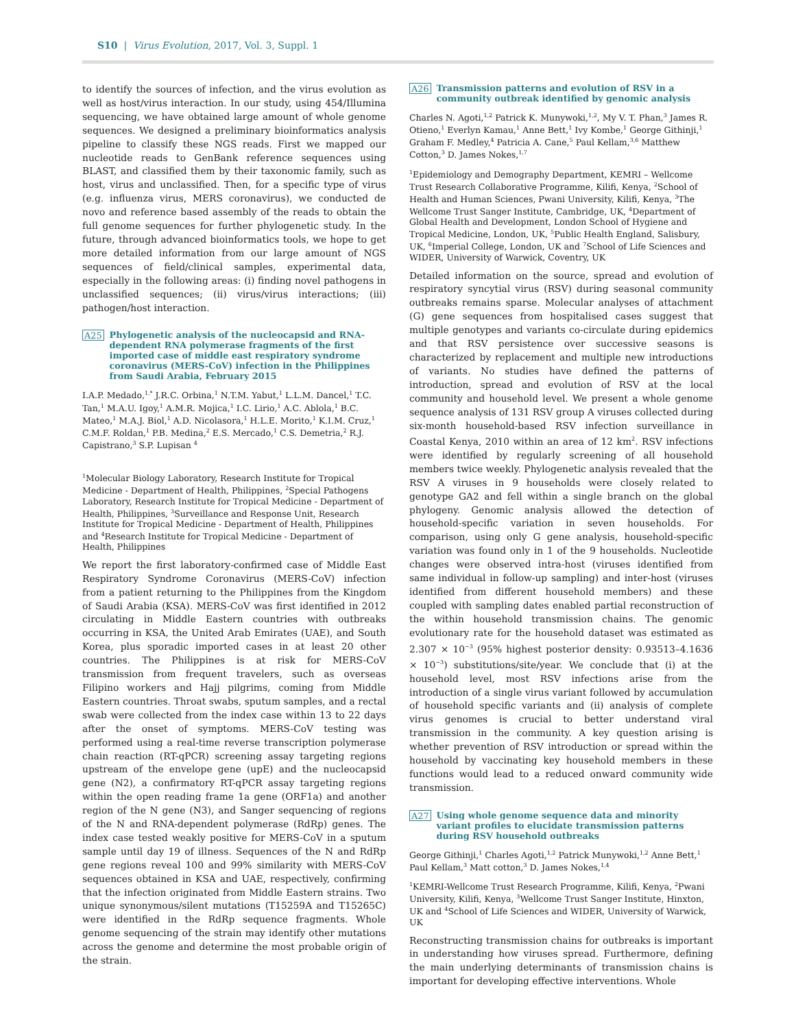S10 | Virus Evolution, 2017, Vol. 3, Suppl. 1
to identify the sources of infection, and the virus evolution as well as host/virus interaction. In our study, using 454/Illumina sequencing, we have obtained large amount of whole genome sequences. We designed a preliminary bioinformatics analysis pipeline to classify these NGS reads. First we mapped our nucleotide reads to GenBank reference sequences using BLAST, and classified them by their taxonomic family, such as host, virus and unclassified. Then, for a specific type of virus (e.g. influenza virus, MERS coronavirus), we conducted de novo and reference based assembly of the reads to obtain the full genome sequences for further phylogenetic study. In the future, through advanced bioinformatics tools, we hope to get more detailed information from our large amount of NGS sequences of field/clinical samples, experimental data, especially in the following areas: (i) finding novel pathogens in unclassified sequences; (ii) virus/virus interactions; (iii) pathogen/host interaction.
A25 Phylogenetic analysis of the nucleocapsid and RNA-dependent RNA polymerase fragments of the first imported case of middle east respiratory syndrome coronavirus (MERS-CoV) infection in the Philippines from Saudi Arabia, February 2015
I.A.P. Medado,<sup>1,*</sup> J.R.C. Orbina,<sup>1</sup> N.T.M. Yabut,<sup>1</sup> L.L.M. Dancel,<sup>1</sup> T.C. Tan,<sup>1</sup> M.A.U. Igoy,<sup>1</sup> A.M.R. Mojica,<sup>1</sup> I.C. Lirio,<sup>1</sup> A.C. Ablola,<sup>1</sup> B.C. Mateo,<sup>1</sup> M.A.J. Biol,<sup>1</sup> A.D. Nicolasora,<sup>1</sup> H.L.E. Morito,<sup>1</sup> K.I.M. Cruz,<sup>1</sup> C.M.F. Roldan,<sup>1</sup> P.B. Medina,<sup>2</sup> E.S. Mercado,<sup>1</sup> C.S. Demetria,<sup>2</sup> R.J. Capistrano,<sup>3</sup> S.P. Lupisan <sup>4</sup>
<sup>1</sup> Molecular Biology Laboratory, Research Institute for Tropical Medicine - Department of Health, Philippines, <sup>2</sup>Special Pathogens Laboratory, Research Institute for Tropical Medicine - Department of Health, Philippines, <sup>3</sup>Surveillance and Response Unit, Research Institute for Tropical Medicine - Department of Health, Philippines and <sup>4</sup>Research Institute for Tropical Medicine - Department of Health, Philippines
We report the first laboratory-confirmed case of Middle East Respiratory Syndrome Coronavirus (MERS-CoV) infection from a patient returning to the Philippines from the Kingdom of Saudi Arabia (KSA). MERS-CoV was first identified in 2012 circulating in Middle Eastern countries with outbreaks occurring in KSA, the United Arab Emirates (UAE), and South Korea, plus sporadic imported cases in at least 20 other countries. The Philippines is at risk for MERS-CoV transmission from frequent travelers, such as overseas Filipino workers and Hajj pilgrims, coming from Middle Eastern countries. Throat swabs, sputum samples, and a rectal swab were collected from the index case within 13 to 22 days after the onset of symptoms. MERS-CoV testing was performed using a real-time reverse transcription polymerase chain reaction (RT-qPCR) screening assay targeting regions upstream of the envelope gene (upE) and the nucleocapsid gene (N2), a confirmatory RT-qPCR assay targeting regions within the open reading frame 1a gene (ORF1a) and another region of the N gene (N3), and Sanger sequencing of regions of the N and RNA-dependent polymerase (RdRp) genes. The index case tested weakly positive for MERS-CoV in a sputum sample until day 19 of illness. Sequences of the N and RdRp gene regions reveal 100 and 99% similarity with MERS-CoV sequences obtained in KSA and UAE, respectively, confirming that the infection originated from Middle Eastern strains. Two unique synonymous/silent mutations (T15259A and T15265C) were identified in the RdRp sequence fragments. Whole genome sequencing of the strain may identify other mutations across the genome and determine the most probable origin of the strain.
A26 Transmission patterns and evolution of RSV in a community outbreak identified by genomic analysis
Charles N. Agoti,<sup>1,2</sup> Patrick K. Munywoki,<sup>1,2</sup>, My V. T. Phan,<sup>3</sup> James R. Otieno,<sup>1</sup> Everlyn Kamau,<sup>1</sup> Anne Bett,<sup>1</sup> Ivy Kombe,<sup>1</sup> George Githinji,<sup>1</sup> Graham F. Medley,<sup>4</sup> Patricia A. Cane,<sup>5</sup> Paul Kellam,<sup>3,6</sup> Matthew Cotton,<sup>3</sup> D. James Nokes,<sup>1,7</sup>
<sup>1</sup> Epidemiology and Demography Department, KEMRI – Wellcome Trust Research Collaborative Programme, Kilifi, Kenya, <sup>2</sup>School of Health and Human Sciences, Pwani University, Kilifi, Kenya, <sup>3</sup>The Wellcome Trust Sanger Institute, Cambridge, UK, <sup>4</sup>Department of Global Health and Development, London School of Hygiene and Tropical Medicine, London, UK, <sup>5</sup>Public Health England, Salisbury, UK, <sup>6</sup>Imperial College, London, UK and <sup>7</sup>School of Life Sciences and WIDER, University of Warwick, Coventry, UK
Detailed information on the source, spread and evolution of respiratory syncytial virus (RSV) during seasonal community outbreaks remains sparse. Molecular analyses of attachment (G) gene sequences from hospitalised cases suggest that multiple genotypes and variants co-circulate during epidemics and that RSV persistence over successive seasons is characterized by replacement and multiple new introductions of variants. No studies have defined the patterns of introduction, spread and evolution of RSV at the local community and household level. We present a whole genome sequence analysis of 131 RSV group A viruses collected during six-month household-based RSV infection surveillance in Coastal Kenya, 2010 within an area of 12 km<sup>2</sup>. RSV infections were identified by regularly screening of all household members twice weekly. Phylogenetic analysis revealed that the RSV A viruses in 9 households were closely related to genotype GA2 and fell within a single branch on the global phylogeny. Genomic analysis allowed the detection of household-specific variation in seven households. For comparison, using only G gene analysis, household-specific variation was found only in 1 of the 9 households. Nucleotide changes were observed intra-host (viruses identified from same individual in follow-up sampling) and inter-host (viruses identified from different household members) and these coupled with sampling dates enabled partial reconstruction of the within household transmission chains. The genomic evolutionary rate for the household dataset was estimated as 2.307 × 10<sup>−3</sup> (95% highest posterior density: 0.93513–4.1636 × 10<sup>−3</sup>) substitutions/site/year. We conclude that (i) at the household level, most RSV infections arise from the introduction of a single virus variant followed by accumulation of household specific variants and (ii) analysis of complete virus genomes is crucial to better understand viral transmission in the community. A key question arising is whether prevention of RSV introduction or spread within the household by vaccinating key household members in these functions would lead to a reduced onward community wide transmission.
A27 Using whole genome sequence data and minority variant profiles to elucidate transmission patterns during RSV household outbreaks
George Githinji,<sup>1</sup> Charles Agoti,<sup>1,2</sup> Patrick Munywoki,<sup>1,2</sup> Anne Bett,<sup>1</sup> Paul Kellam,<sup>3</sup> Matt cotton,<sup>3</sup> D. James Nokes,<sup>1,4</sup>
<sup>1</sup> KEMRI-Wellcome Trust Research Programme, Kilifi, Kenya, <sup>2</sup>Pwani University, Kilifi, Kenya, <sup>3</sup>Wellcome Trust Sanger Institute, Hinxton, UK and <sup>4</sup>School of Life Sciences and WIDER, University of Warwick, UK
Reconstructing transmission chains for outbreaks is important in understanding how viruses spread. Furthermore, defining the main underlying determinants of transmission chains is important for developing effective interventions. Whole